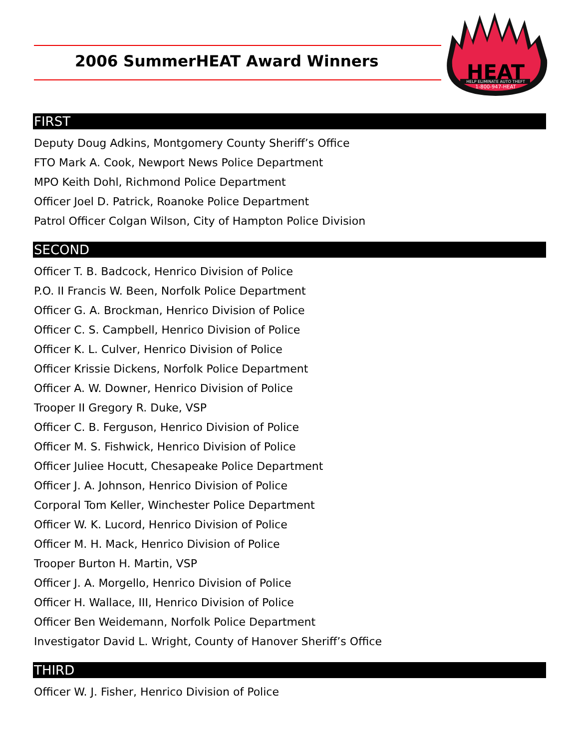2006 SummerHEAT Award Winners
HEAT
HELP ELIMINATE AUTO THEFT
1-800-947-HEAT
FIRST
Deputy Doug Adkins, Montgomery County Sheriff’s Office
FTO Mark A. Cook, Newport News Police Department
MPO Keith Dohl, Richmond Police Department
Officer Joel D. Patrick, Roanoke Police Department
Patrol Officer Colgan Wilson, City of Hampton Police Division
SECOND
Officer T. B. Badcock, Henrico Division of Police
P.O. II Francis W. Been, Norfolk Police Department
Officer G. A. Brockman, Henrico Division of Police
Officer C. S. Campbell, Henrico Division of Police
Officer K. L. Culver, Henrico Division of Police
Officer Krissie Dickens, Norfolk Police Department
Officer A. W. Downer, Henrico Division of Police
Trooper II Gregory R. Duke, VSP
Officer C. B. Ferguson, Henrico Division of Police
Officer M. S. Fishwick, Henrico Division of Police
Officer Juliee Hocutt, Chesapeake Police Department
Officer J. A. Johnson, Henrico Division of Police
Corporal Tom Keller, Winchester Police Department
Officer W. K. Lucord, Henrico Division of Police
Officer M. H. Mack, Henrico Division of Police
Trooper Burton H. Martin, VSP
Officer J. A. Morgello, Henrico Division of Police
Officer H. Wallace, III, Henrico Division of Police
Officer Ben Weidemann, Norfolk Police Department
Investigator David L. Wright, County of Hanover Sheriff’s Office
THIRD
Officer W. J. Fisher, Henrico Division of Police